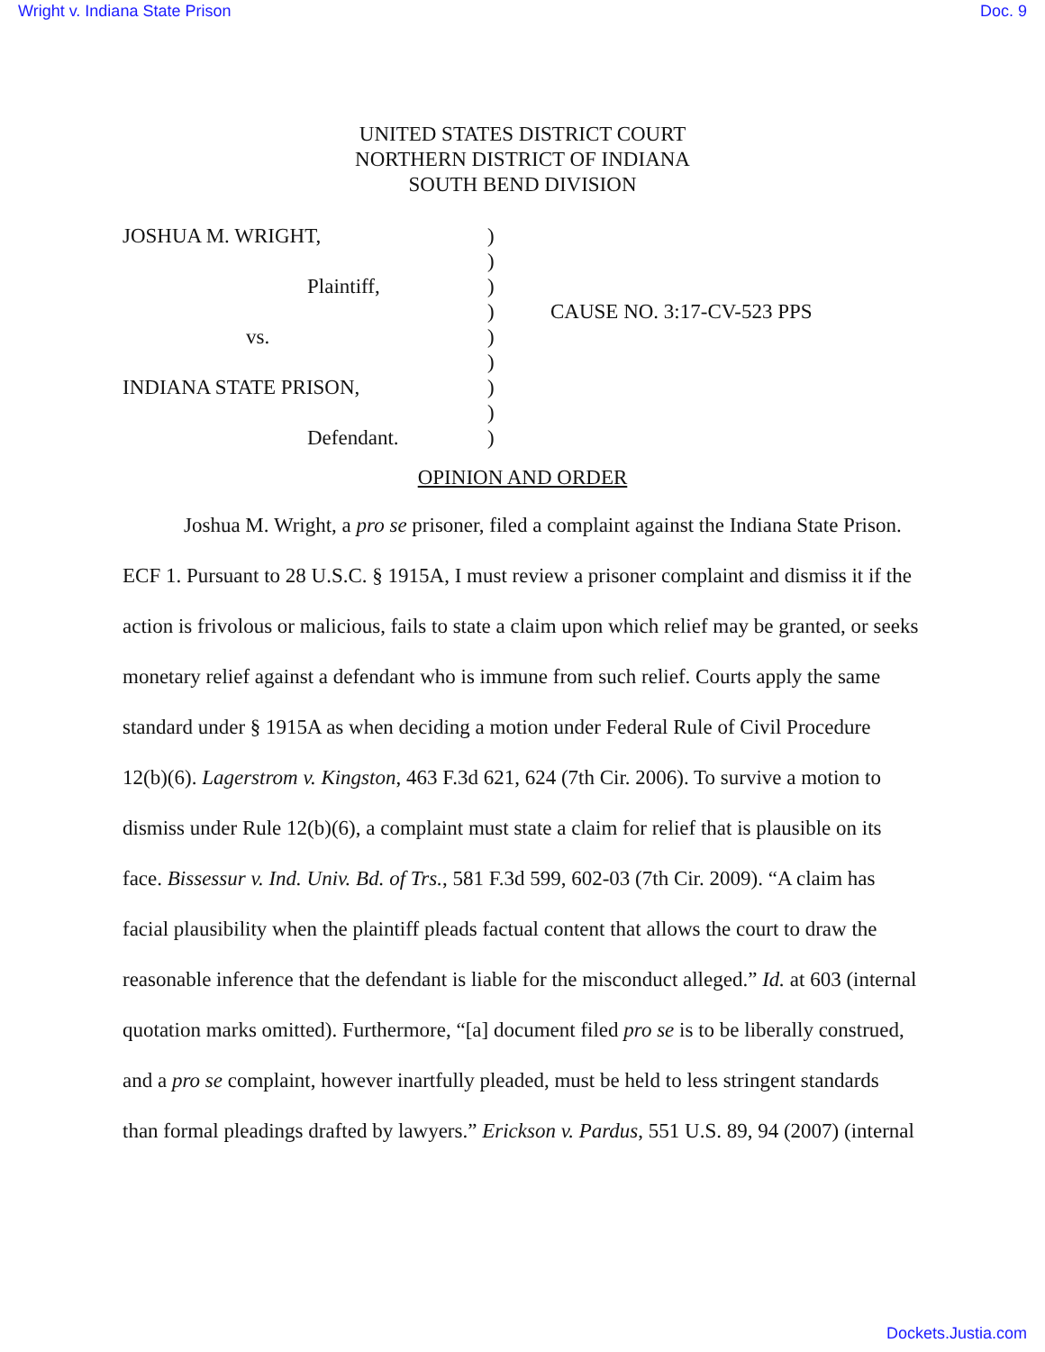Wright v. Indiana State Prison Doc. 9
UNITED STATES DISTRICT COURT
NORTHERN DISTRICT OF INDIANA
SOUTH BEND DIVISION
| JOSHUA M. WRIGHT, | ) | |
| | ) | |
| Plaintiff, | ) | |
| | ) | CAUSE NO. 3:17-CV-523 PPS |
| vs. | ) | |
| | ) | |
| INDIANA STATE PRISON, | ) | |
| | ) | |
| Defendant. | ) | |
OPINION AND ORDER
Joshua M. Wright, a pro se prisoner, filed a complaint against the Indiana State Prison. ECF 1. Pursuant to 28 U.S.C. § 1915A, I must review a prisoner complaint and dismiss it if the action is frivolous or malicious, fails to state a claim upon which relief may be granted, or seeks monetary relief against a defendant who is immune from such relief. Courts apply the same standard under § 1915A as when deciding a motion under Federal Rule of Civil Procedure 12(b)(6). Lagerstrom v. Kingston, 463 F.3d 621, 624 (7th Cir. 2006). To survive a motion to dismiss under Rule 12(b)(6), a complaint must state a claim for relief that is plausible on its face. Bissessur v. Ind. Univ. Bd. of Trs., 581 F.3d 599, 602-03 (7th Cir. 2009). “A claim has facial plausibility when the plaintiff pleads factual content that allows the court to draw the reasonable inference that the defendant is liable for the misconduct alleged.” Id. at 603 (internal quotation marks omitted). Furthermore, “[a] document filed pro se is to be liberally construed, and a pro se complaint, however inartfully pleaded, must be held to less stringent standards than formal pleadings drafted by lawyers.” Erickson v. Pardus, 551 U.S. 89, 94 (2007) (internal
Dockets.Justia.com